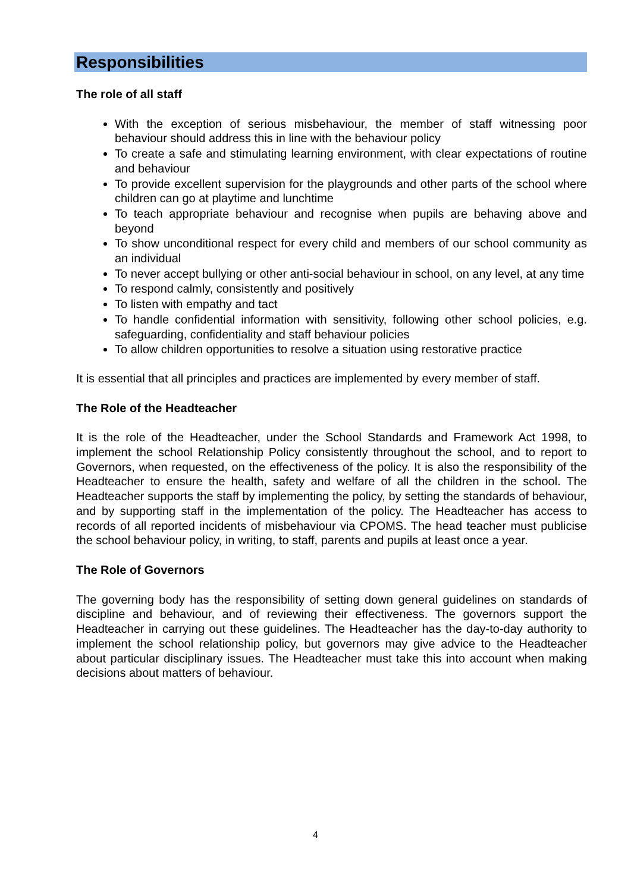Responsibilities
The role of all staff
With the exception of serious misbehaviour, the member of staff witnessing poor behaviour should address this in line with the behaviour policy
To create a safe and stimulating learning environment, with clear expectations of routine and behaviour
To provide excellent supervision for the playgrounds and other parts of the school where children can go at playtime and lunchtime
To teach appropriate behaviour and recognise when pupils are behaving above and beyond
To show unconditional respect for every child and members of our school community as an individual
To never accept bullying or other anti-social behaviour in school, on any level, at any time
To respond calmly, consistently and positively
To listen with empathy and tact
To handle confidential information with sensitivity, following other school policies, e.g. safeguarding, confidentiality and staff behaviour policies
To allow children opportunities to resolve a situation using restorative practice
It is essential that all principles and practices are implemented by every member of staff.
The Role of the Headteacher
It is the role of the Headteacher, under the School Standards and Framework Act 1998, to implement the school Relationship Policy consistently throughout the school, and to report to Governors, when requested, on the effectiveness of the policy. It is also the responsibility of the Headteacher to ensure the health, safety and welfare of all the children in the school. The Headteacher supports the staff by implementing the policy, by setting the standards of behaviour, and by supporting staff in the implementation of the policy. The Headteacher has access to records of all reported incidents of misbehaviour via CPOMS. The head teacher must publicise the school behaviour policy, in writing, to staff, parents and pupils at least once a year.
The Role of Governors
The governing body has the responsibility of setting down general guidelines on standards of discipline and behaviour, and of reviewing their effectiveness. The governors support the Headteacher in carrying out these guidelines. The Headteacher has the day-to-day authority to implement the school relationship policy, but governors may give advice to the Headteacher about particular disciplinary issues. The Headteacher must take this into account when making decisions about matters of behaviour.
4